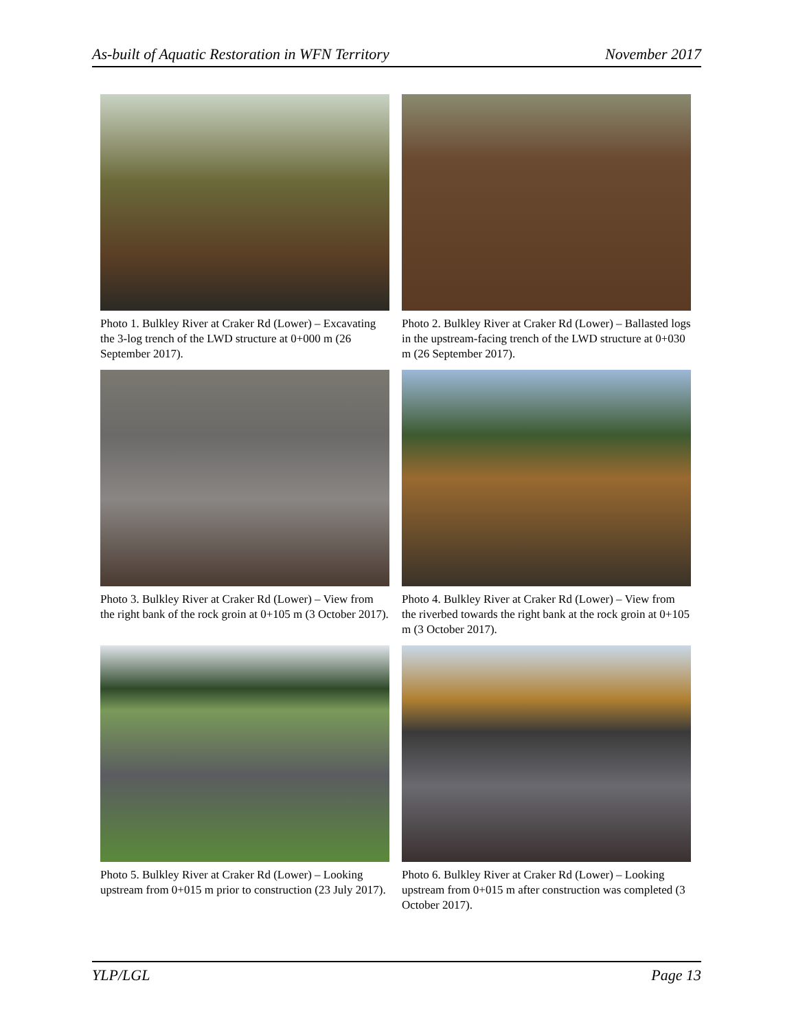As-built of Aquatic Restoration in WFN Territory November 2017
Photo 1. Bulkley River at Craker Rd (Lower) – Excavating the 3-log trench of the LWD structure at 0+000 m (26 September 2017).
Photo 2. Bulkley River at Craker Rd (Lower) – Ballasted logs in the upstream-facing trench of the LWD structure at 0+030 m (26 September 2017).
Photo 3. Bulkley River at Craker Rd (Lower) – View from the right bank of the rock groin at 0+105 m (3 October 2017).
Photo 4. Bulkley River at Craker Rd (Lower) – View from the riverbed towards the right bank at the rock groin at 0+105 m (3 October 2017).
Photo 5. Bulkley River at Craker Rd (Lower) – Looking upstream from 0+015 m prior to construction (23 July 2017).
Photo 6. Bulkley River at Craker Rd (Lower) – Looking upstream from 0+015 m after construction was completed (3 October 2017).
YLP/LGL Page 13